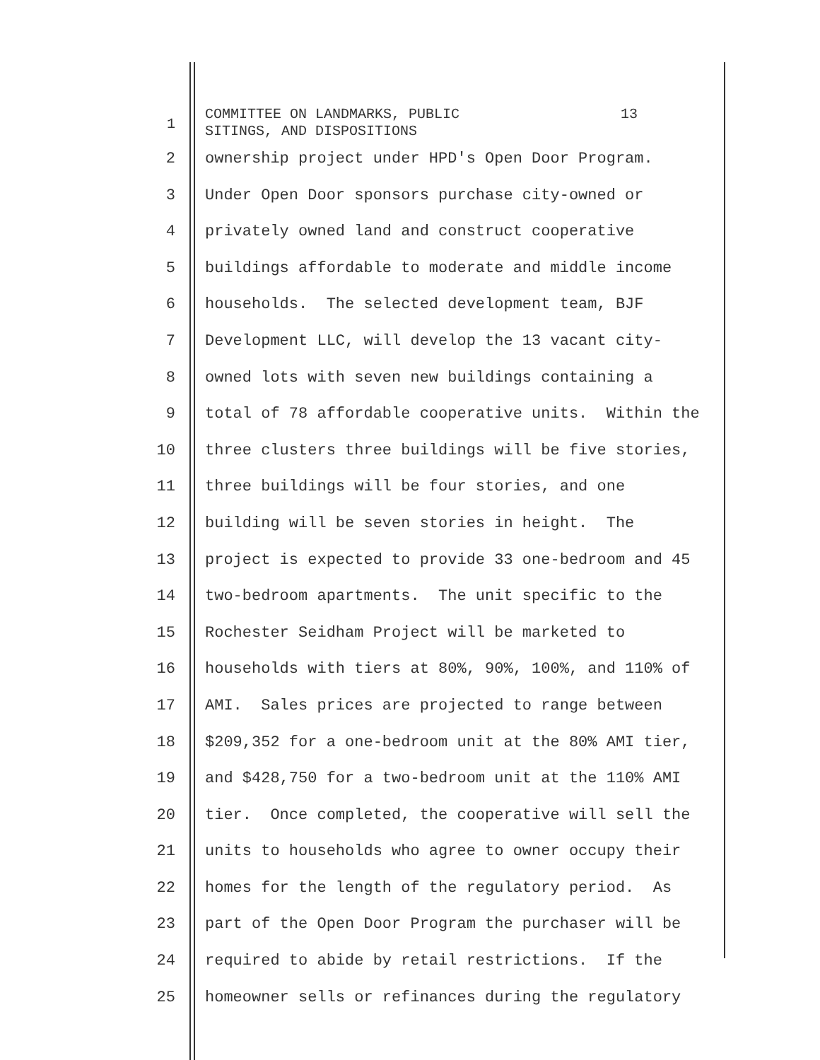1
COMMITTEE ON LANDMARKS, PUBLIC 13 SITINGS, AND DISPOSITIONS
2 ownership project under HPD's Open Door Program.
3 Under Open Door sponsors purchase city-owned or
4 privately owned land and construct cooperative
5 buildings affordable to moderate and middle income
6 households. The selected development team, BJF
7 Development LLC, will develop the 13 vacant city-
8 owned lots with seven new buildings containing a
9 total of 78 affordable cooperative units. Within the
10 three clusters three buildings will be five stories,
11 three buildings will be four stories, and one
12 building will be seven stories in height. The
13 project is expected to provide 33 one-bedroom and 45
14 two-bedroom apartments. The unit specific to the
15 Rochester Seidham Project will be marketed to
16 households with tiers at 80%, 90%, 100%, and 110% of
17 AMI. Sales prices are projected to range between
18 $209,352 for a one-bedroom unit at the 80% AMI tier,
19 and $428,750 for a two-bedroom unit at the 110% AMI
20 tier. Once completed, the cooperative will sell the
21 units to households who agree to owner occupy their
22 homes for the length of the regulatory period. As
23 part of the Open Door Program the purchaser will be
24 required to abide by retail restrictions. If the
25 homeowner sells or refinances during the regulatory